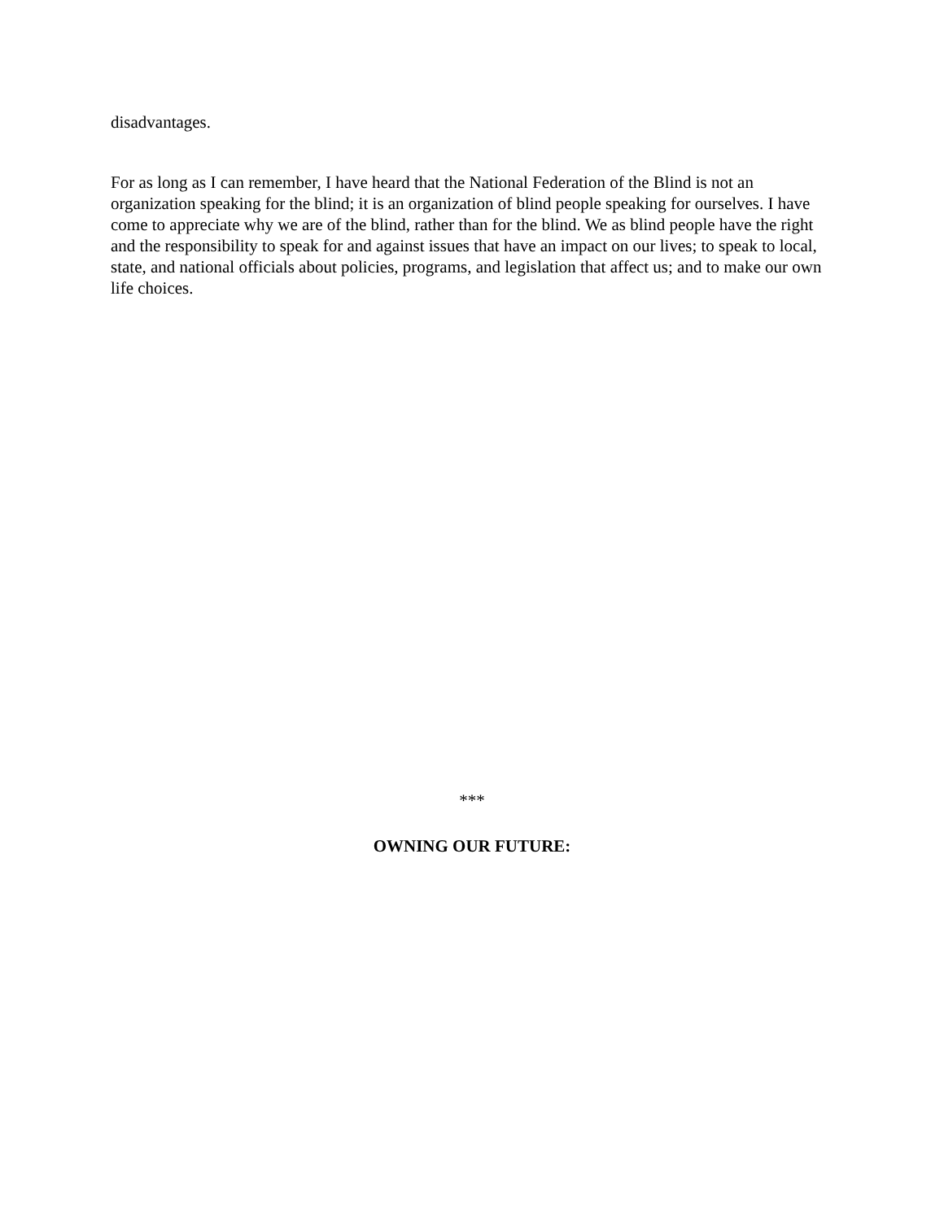disadvantages.
For as long as I can remember, I have heard that the National Federation of the Blind is not an organization speaking for the blind; it is an organization of blind people speaking for ourselves. I have come to appreciate why we are of the blind, rather than for the blind. We as blind people have the right and the responsibility to speak for and against issues that have an impact on our lives; to speak to local, state, and national officials about policies, programs, and legislation that affect us; and to make our own life choices.
***
OWNING OUR FUTURE: